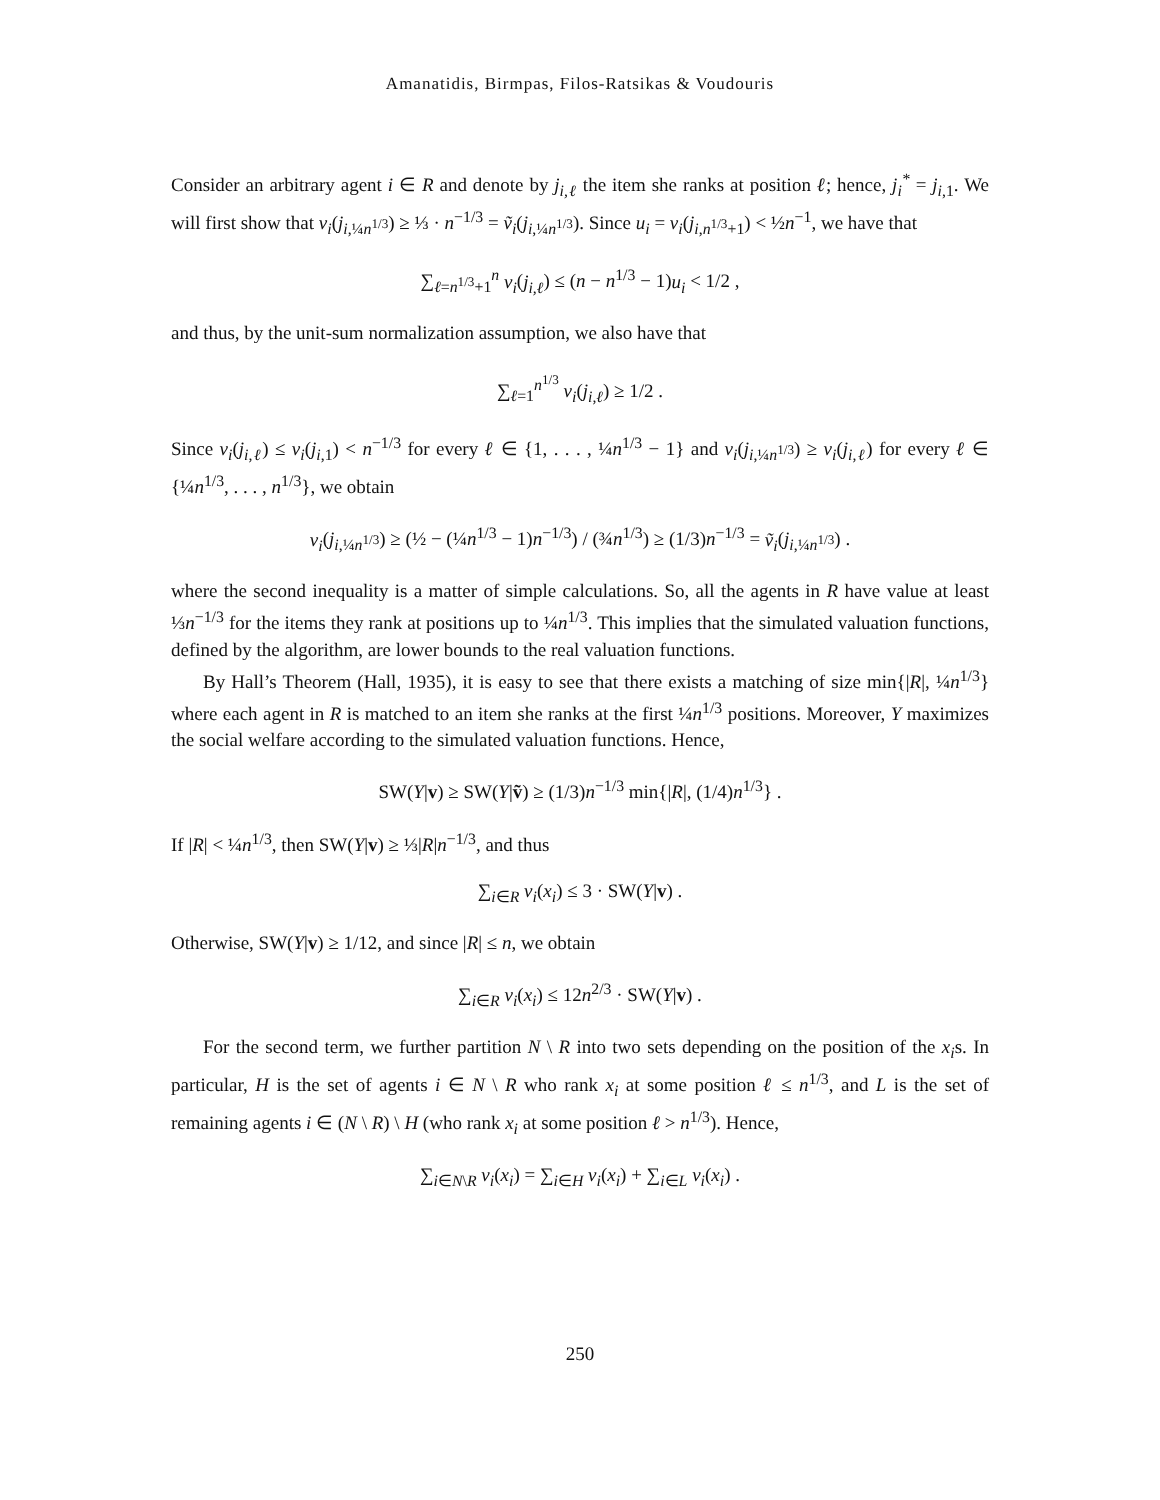Amanatidis, Birmpas, Filos-Ratsikas & Voudouris
Consider an arbitrary agent i ∈ R and denote by j<sub>i,ℓ</sub> the item she ranks at position ℓ; hence, j<sub>i</sub><sup>*</sup> = j<sub>i,1</sub>. We will first show that v<sub>i</sub>(j<sub>i,¼n<sup>1/3</sup></sub>) ≥ ⅓ · n<sup>−1/3</sup> = ṽ<sub>i</sub>(j<sub>i,¼n<sup>1/3</sup></sub>). Since u<sub>i</sub> = v<sub>i</sub>(j<sub>i,n<sup>1/3</sup>+1</sub>) < ½n<sup>−1</sup>, we have that
∑<sub>ℓ=n<sup>1/3</sup>+1</sub><sup>n</sup> v<sub>i</sub>(j<sub>i,ℓ</sub>) ≤ (n − n<sup>1/3</sup> − 1)u<sub>i</sub> < 1/2 ,
and thus, by the unit-sum normalization assumption, we also have that
∑<sub>ℓ=1</sub><sup>n<sup>1/3</sup></sup> v<sub>i</sub>(j<sub>i,ℓ</sub>) ≥ 1/2 .
Since v<sub>i</sub>(j<sub>i,ℓ</sub>) ≤ v<sub>i</sub>(j<sub>i,1</sub>) < n<sup>−1/3</sup> for every ℓ ∈ {1, . . . , ¼n<sup>1/3</sup> − 1} and v<sub>i</sub>(j<sub>i,¼n<sup>1/3</sup></sub>) ≥ v<sub>i</sub>(j<sub>i,ℓ</sub>) for every ℓ ∈ {¼n<sup>1/3</sup>, . . . , n<sup>1/3</sup>}, we obtain
v<sub>i</sub>(j<sub>i,¼n<sup>1/3</sup></sub>) ≥ (½ − (¼n<sup>1/3</sup> − 1)n<sup>−1/3</sup>) / (¾n<sup>1/3</sup>) ≥ (1/3)n<sup>−1/3</sup> = ṽ<sub>i</sub>(j<sub>i,¼n<sup>1/3</sup></sub>) .
where the second inequality is a matter of simple calculations. So, all the agents in R have value at least ⅓n<sup>−1/3</sup> for the items they rank at positions up to ¼n<sup>1/3</sup>. This implies that the simulated valuation functions, defined by the algorithm, are lower bounds to the real valuation functions.
By Hall’s Theorem (Hall, 1935), it is easy to see that there exists a matching of size min{|R|, ¼n<sup>1/3</sup>} where each agent in R is matched to an item she ranks at the first ¼n<sup>1/3</sup> positions. Moreover, Y maximizes the social welfare according to the simulated valuation functions. Hence,
SW(Y|v) ≥ SW(Y|ṽ) ≥ (1/3)n<sup>−1/3</sup> min{|R|, (1/4)n<sup>1/3</sup>} .
If |R| < ¼n<sup>1/3</sup>, then SW(Y|v) ≥ ⅓|R|n<sup>−1/3</sup>, and thus
∑<sub>i∈R</sub> v<sub>i</sub>(x<sub>i</sub>) ≤ 3 · SW(Y|v) .
Otherwise, SW(Y|v) ≥ 1/12, and since |R| ≤ n, we obtain
∑<sub>i∈R</sub> v<sub>i</sub>(x<sub>i</sub>) ≤ 12n<sup>2/3</sup> · SW(Y|v) .
For the second term, we further partition N \ R into two sets depending on the position of the x<sub>i</sub>s. In particular, H is the set of agents i ∈ N \ R who rank x<sub>i</sub> at some position ℓ ≤ n<sup>1/3</sup>, and L is the set of remaining agents i ∈ (N \ R) \ H (who rank x<sub>i</sub> at some position ℓ > n<sup>1/3</sup>). Hence,
∑<sub>i∈N\R</sub> v<sub>i</sub>(x<sub>i</sub>) = ∑<sub>i∈H</sub> v<sub>i</sub>(x<sub>i</sub>) + ∑<sub>i∈L</sub> v<sub>i</sub>(x<sub>i</sub>) .
250